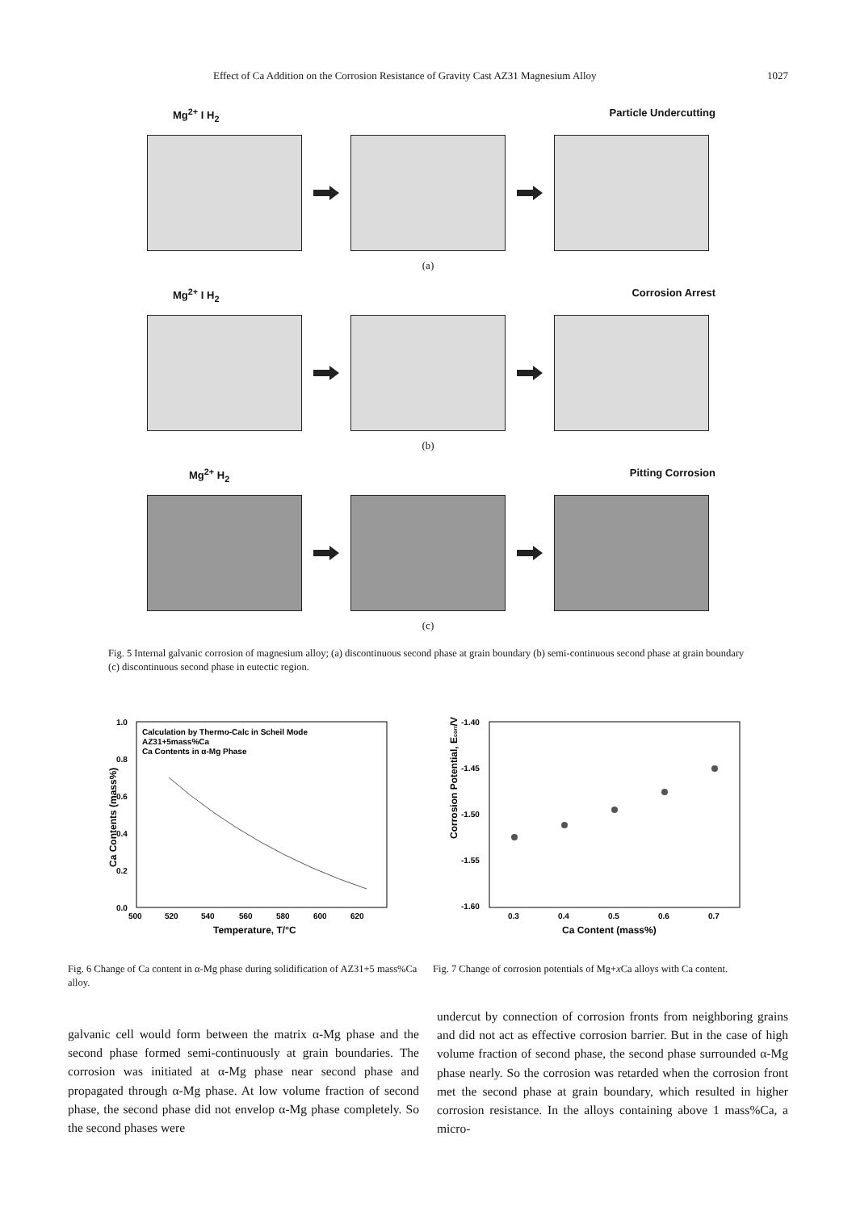Effect of Ca Addition on the Corrosion Resistance of Gravity Cast AZ31 Magnesium Alloy 1027
Mg<sup>2+</sup> I H<sub>2</sub> Particle Undercutting
(a)
Mg<sup>2+</sup> I H<sub>2</sub> Corrosion Arrest
(b)
Mg<sup>2+</sup> H<sub>2</sub> Pitting Corrosion
(c)
Fig. 5 Internal galvanic corrosion of magnesium alloy; (a) discontinuous second phase at grain boundary (b) semi-continuous second phase at grain boundary (c) discontinuous second phase in eutectic region.
Ca Contents (mass%)
1.0
0.8
0.6
0.4
0.2
0.0
500
520
540
560
580
600
620
Temperature, T/°C
Calculation by Thermo-Calc in Scheil Mode
AZ31+5mass%Ca
Ca Contents in α-Mg Phase
Fig. 6 Change of Ca content in α-Mg phase during solidification of AZ31+5 mass%Ca alloy.
Corrosion Potential, Ecorr/V
-1.40
-1.45
-1.50
-1.55
-1.60
0.3
0.4
0.5
0.6
0.7
Ca Content (mass%)
Fig. 7 Change of corrosion potentials of Mg+x Ca alloys with Ca content.
galvanic cell would form between the matrix α-Mg phase and the second phase formed semi-continuously at grain boundaries. The corrosion was initiated at α-Mg phase near second phase and propagated through α-Mg phase. At low volume fraction of second phase, the second phase did not envelop α-Mg phase completely. So the second phases were
undercut by connection of corrosion fronts from neighboring grains and did not act as effective corrosion barrier. But in the case of high volume fraction of second phase, the second phase surrounded α-Mg phase nearly. So the corrosion was retarded when the corrosion front met the second phase at grain boundary, which resulted in higher corrosion resistance. In the alloys containing above 1 mass%Ca, a micro-